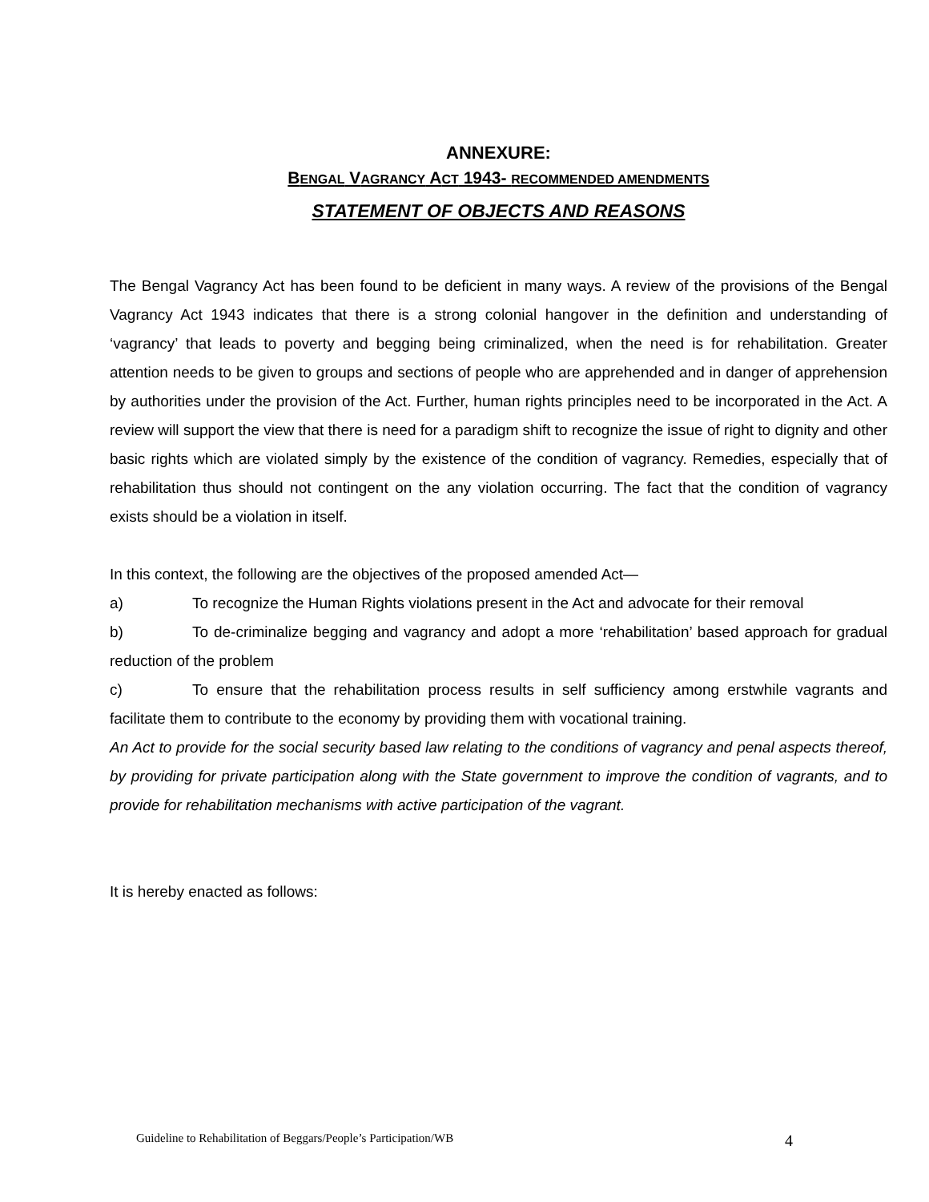ANNEXURE:
BENGAL VAGRANCY ACT 1943- RECOMMENDED AMENDMENTS
STATEMENT OF OBJECTS AND REASONS
The Bengal Vagrancy Act has been found to be deficient in many ways. A review of the provisions of the Bengal Vagrancy Act 1943 indicates that there is a strong colonial hangover in the definition and understanding of ‘vagrancy’ that leads to poverty and begging being criminalized, when the need is for rehabilitation. Greater attention needs to be given to groups and sections of people who are apprehended and in danger of apprehension by authorities under the provision of the Act. Further, human rights principles need to be incorporated in the Act. A review will support the view that there is need for a paradigm shift to recognize the issue of right to dignity and other basic rights which are violated simply by the existence of the condition of vagrancy. Remedies, especially that of rehabilitation thus should not contingent on the any violation occurring. The fact that the condition of vagrancy exists should be a violation in itself.
In this context, the following are the objectives of the proposed amended Act—
a) To recognize the Human Rights violations present in the Act and advocate for their removal
b) To de-criminalize begging and vagrancy and adopt a more ‘rehabilitation’ based approach for gradual reduction of the problem
c) To ensure that the rehabilitation process results in self sufficiency among erstwhile vagrants and facilitate them to contribute to the economy by providing them with vocational training.
An Act to provide for the social security based law relating to the conditions of vagrancy and penal aspects thereof, by providing for private participation along with the State government to improve the condition of vagrants, and to provide for rehabilitation mechanisms with active participation of the vagrant.
It is hereby enacted as follows:
Guideline to Rehabilitation of Beggars/People’s Participation/WB 4